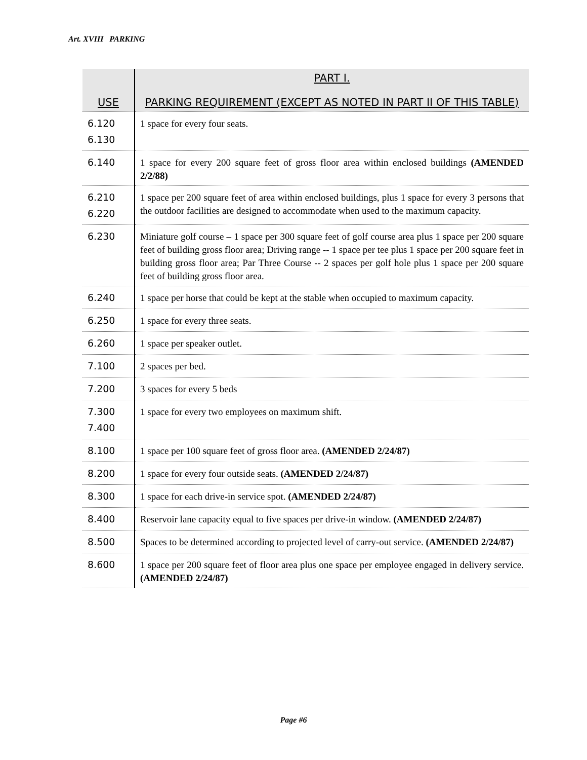Art. XVIII PARKING
| USE | PART I. PARKING REQUIREMENT (EXCEPT AS NOTED IN PART II OF THIS TABLE) |
| --- | --- |
| 6.120 6.130 | 1 space for every four seats. |
| 6.140 | 1 space for every 200 square feet of gross floor area within enclosed buildings (AMENDED 2/2/88) |
| 6.210 6.220 | 1 space per 200 square feet of area within enclosed buildings, plus 1 space for every 3 persons that the outdoor facilities are designed to accommodate when used to the maximum capacity. |
| 6.230 | Miniature golf course – 1 space per 300 square feet of golf course area plus 1 space per 200 square feet of building gross floor area; Driving range -- 1 space per tee plus 1 space per 200 square feet in building gross floor area; Par Three Course -- 2 spaces per golf hole plus 1 space per 200 square feet of building gross floor area. |
| 6.240 | 1 space per horse that could be kept at the stable when occupied to maximum capacity. |
| 6.250 | 1 space for every three seats. |
| 6.260 | 1 space per speaker outlet. |
| 7.100 | 2 spaces per bed. |
| 7.200 | 3 spaces for every 5 beds |
| 7.300 7.400 | 1 space for every two employees on maximum shift. |
| 8.100 | 1 space per 100 square feet of gross floor area. (AMENDED 2/24/87) |
| 8.200 | 1 space for every four outside seats. (AMENDED 2/24/87) |
| 8.300 | 1 space for each drive-in service spot. (AMENDED 2/24/87) |
| 8.400 | Reservoir lane capacity equal to five spaces per drive-in window. (AMENDED 2/24/87) |
| 8.500 | Spaces to be determined according to projected level of carry-out service. (AMENDED 2/24/87) |
| 8.600 | 1 space per 200 square feet of floor area plus one space per employee engaged in delivery service. (AMENDED 2/24/87) |
Page #6